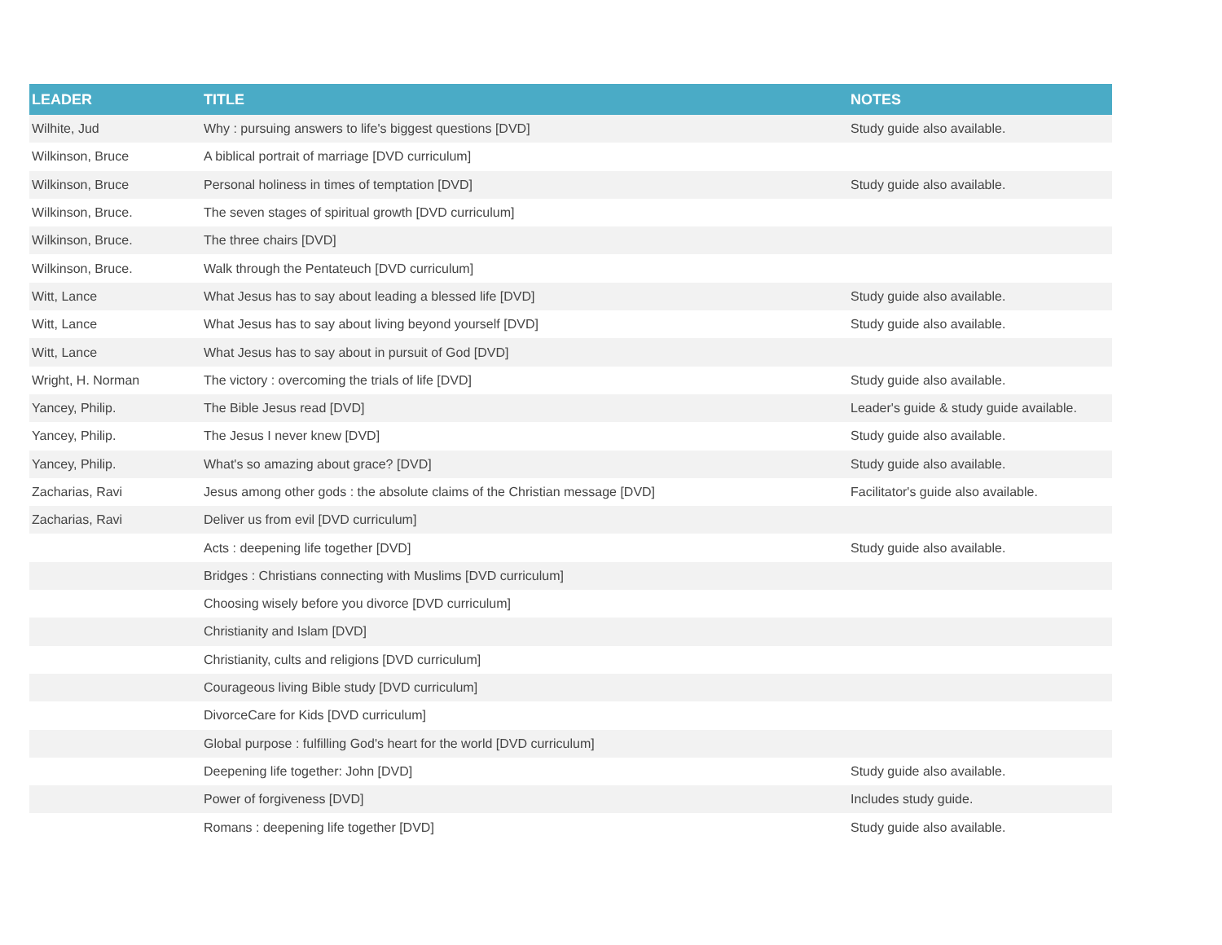| LEADER | TITLE | NOTES |
| --- | --- | --- |
| Wilhite, Jud | Why : pursuing answers to life's biggest questions [DVD] | Study guide also available. |
| Wilkinson, Bruce | A biblical portrait of marriage [DVD curriculum] | |
| Wilkinson, Bruce | Personal holiness in times of temptation [DVD] | Study guide also available. |
| Wilkinson, Bruce. | The seven stages of spiritual growth [DVD curriculum] | |
| Wilkinson, Bruce. | The three chairs [DVD] | |
| Wilkinson, Bruce. | Walk through the Pentateuch [DVD curriculum] | |
| Witt, Lance | What Jesus has to say about leading a blessed life [DVD] | Study guide also available. |
| Witt, Lance | What Jesus has to say about living beyond yourself [DVD] | Study guide also available. |
| Witt, Lance | What Jesus has to say about in pursuit of God [DVD] | |
| Wright, H. Norman | The victory : overcoming the trials of life [DVD] | Study guide also available. |
| Yancey, Philip. | The Bible Jesus read [DVD] | Leader's guide & study guide available. |
| Yancey, Philip. | The Jesus I never knew [DVD] | Study guide also available. |
| Yancey, Philip. | What's so amazing about grace? [DVD] | Study guide also available. |
| Zacharias, Ravi | Jesus among other gods : the absolute claims of the Christian message [DVD] | Facilitator's guide also available. |
| Zacharias, Ravi | Deliver us from evil [DVD curriculum] | |
| | Acts : deepening life together [DVD] | Study guide also available. |
| | Bridges : Christians connecting with Muslims [DVD curriculum] | |
| | Choosing wisely before you divorce [DVD curriculum] | |
| | Christianity and Islam [DVD] | |
| | Christianity, cults and religions [DVD curriculum] | |
| | Courageous living Bible study [DVD curriculum] | |
| | DivorceCare for Kids [DVD curriculum] | |
| | Global purpose : fulfilling God's heart for the world [DVD curriculum] | |
| | Deepening life together: John [DVD] | Study guide also available. |
| | Power of forgiveness [DVD] | Includes study guide. |
| | Romans : deepening life together [DVD] | Study guide also available. |